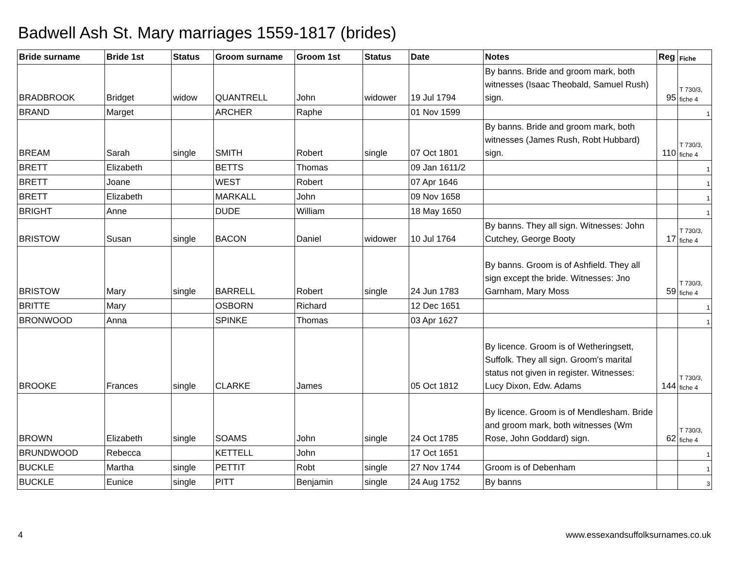Badwell Ash St. Mary marriages 1559-1817 (brides)
| Bride surname | Bride 1st | Status | Groom surname | Groom 1st | Status | Date | Notes | Reg | Fiche |
| --- | --- | --- | --- | --- | --- | --- | --- | --- | --- |
| BRADBROOK | Bridget | widow | QUANTRELL | John | widower | 19 Jul 1794 | By banns. Bride and groom mark, both witnesses (Isaac Theobald, Samuel Rush) sign. | 95 | T 730/3, fiche 4 |
| BRAND | Marget | | ARCHER | Raphe | | 01 Nov 1599 | | | 1 |
| BREAM | Sarah | single | SMITH | Robert | single | 07 Oct 1801 | By banns. Bride and groom mark, both witnesses (James Rush, Robt Hubbard) sign. | 110 | T 730/3, fiche 4 |
| BRETT | Elizabeth | | BETTS | Thomas | | 09 Jan 1611/2 | | | 1 |
| BRETT | Joane | | WEST | Robert | | 07 Apr 1646 | | | 1 |
| BRETT | Elizabeth | | MARKALL | John | | 09 Nov 1658 | | | 1 |
| BRIGHT | Anne | | DUDE | William | | 18 May 1650 | | | 1 |
| BRISTOW | Susan | single | BACON | Daniel | widower | 10 Jul 1764 | By banns. They all sign. Witnesses: John Cutchey, George Booty | 17 | T 730/3, fiche 4 |
| BRISTOW | Mary | single | BARRELL | Robert | single | 24 Jun 1783 | By banns. Groom is of Ashfield. They all sign except the bride. Witnesses: Jno Garnham, Mary Moss | 59 | T 730/3, fiche 4 |
| BRITTE | Mary | | OSBORN | Richard | | 12 Dec 1651 | | | 1 |
| BRONWOOD | Anna | | SPINKE | Thomas | | 03 Apr 1627 | | | 1 |
| BROOKE | Frances | single | CLARKE | James | | 05 Oct 1812 | By licence. Groom is of Wetheringsett, Suffolk. They all sign. Groom's marital status not given in register. Witnesses: Lucy Dixon, Edw. Adams | 144 | T 730/3, fiche 4 |
| BROWN | Elizabeth | single | SOAMS | John | single | 24 Oct 1785 | By licence. Groom is of Mendlesham. Bride and groom mark, both witnesses (Wm Rose, John Goddard) sign. | 62 | T 730/3, fiche 4 |
| BRUNDWOOD | Rebecca | | KETTELL | John | | 17 Oct 1651 | | | 1 |
| BUCKLE | Martha | single | PETTIT | Robt | single | 27 Nov 1744 | Groom is of Debenham | | 1 |
| BUCKLE | Eunice | single | PITT | Benjamin | single | 24 Aug 1752 | By banns | | 3 |
4 www.essexandsuffolksurnames.co.uk